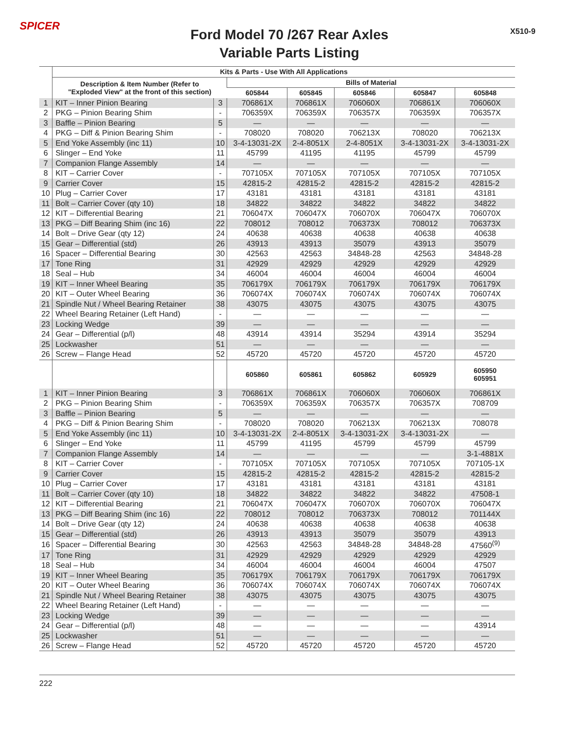SPICER
Ford Model 70 /267 Rear Axles
Variable Parts Listing
X510-9
| | Kits & Parts - Use With All Applications | | | | | | |
| --- | --- | --- | --- | --- | --- | --- | --- |
| | Description & Item Number (Refer to "Exploded View" at the front of this section) | | Bills of Material | | | | |
| | | | 605844 | 605845 | 605846 | 605847 | 605848 |
| 1 | KIT – Inner Pinion Bearing | 3 | 706861X | 706861X | 706060X | 706861X | 706060X |
| 2 | PKG – Pinion Bearing Shim | - | 706359X | 706359X | 706357X | 706359X | 706357X |
| 3 | Baffle – Pinion Bearing | 5 | — | — | — | — | — |
| 4 | PKG – Diff & Pinion Bearing Shim | - | 708020 | 708020 | 706213X | 708020 | 706213X |
| 5 | End Yoke Assembly (inc 11) | 10 | 3-4-13031-2X | 2-4-8051X | 2-4-8051X | 3-4-13031-2X | 3-4-13031-2X |
| 6 | Slinger – End Yoke | 11 | 45799 | 41195 | 41195 | 45799 | 45799 |
| 7 | Companion Flange Assembly | 14 | — | — | — | — | — |
| 8 | KIT – Carrier Cover | - | 707105X | 707105X | 707105X | 707105X | 707105X |
| 9 | Carrier Cover | 15 | 42815-2 | 42815-2 | 42815-2 | 42815-2 | 42815-2 |
| 10 | Plug – Carrier Cover | 17 | 43181 | 43181 | 43181 | 43181 | 43181 |
| 11 | Bolt – Carrier Cover (qty 10) | 18 | 34822 | 34822 | 34822 | 34822 | 34822 |
| 12 | KIT – Differential Bearing | 21 | 706047X | 706047X | 706070X | 706047X | 706070X |
| 13 | PKG – Diff Bearing Shim (inc 16) | 22 | 708012 | 708012 | 706373X | 708012 | 706373X |
| 14 | Bolt – Drive Gear (qty 12) | 24 | 40638 | 40638 | 40638 | 40638 | 40638 |
| 15 | Gear – Differential (std) | 26 | 43913 | 43913 | 35079 | 43913 | 35079 |
| 16 | Spacer – Differential Bearing | 30 | 42563 | 42563 | 34848-28 | 42563 | 34848-28 |
| 17 | Tone Ring | 31 | 42929 | 42929 | 42929 | 42929 | 42929 |
| 18 | Seal – Hub | 34 | 46004 | 46004 | 46004 | 46004 | 46004 |
| 19 | KIT – Inner Wheel Bearing | 35 | 706179X | 706179X | 706179X | 706179X | 706179X |
| 20 | KIT – Outer Wheel Bearing | 36 | 706074X | 706074X | 706074X | 706074X | 706074X |
| 21 | Spindle Nut / Wheel Bearing Retainer | 38 | 43075 | 43075 | 43075 | 43075 | 43075 |
| 22 | Wheel Bearing Retainer (Left Hand) | - | — | — | — | — | — |
| 23 | Locking Wedge | 39 | — | — | — | — | — |
| 24 | Gear – Differential (p/l) | 48 | 43914 | 43914 | 35294 | 43914 | 35294 |
| 25 | Lockwasher | 51 | — | — | — | — | — |
| 26 | Screw – Flange Head | 52 | 45720 | 45720 | 45720 | 45720 | 45720 |
| | | | 605860 | 605861 | 605862 | 605929 | 605950 605951 |
| 1 | KIT – Inner Pinion Bearing | 3 | 706861X | 706861X | 706060X | 706060X | 706861X |
| 2 | PKG – Pinion Bearing Shim | - | 706359X | 706359X | 706357X | 706357X | 708709 |
| 3 | Baffle – Pinion Bearing | 5 | — | — | — | — | — |
| 4 | PKG – Diff & Pinion Bearing Shim | - | 708020 | 708020 | 706213X | 706213X | 708078 |
| 5 | End Yoke Assembly (inc 11) | 10 | 3-4-13031-2X | 2-4-8051X | 3-4-13031-2X | 3-4-13031-2X | — |
| 6 | Slinger – End Yoke | 11 | 45799 | 41195 | 45799 | 45799 | 45799 |
| 7 | Companion Flange Assembly | 14 | — | — | — | — | 3-1-4881X |
| 8 | KIT – Carrier Cover | - | 707105X | 707105X | 707105X | 707105X | 707105-1X |
| 9 | Carrier Cover | 15 | 42815-2 | 42815-2 | 42815-2 | 42815-2 | 42815-2 |
| 10 | Plug – Carrier Cover | 17 | 43181 | 43181 | 43181 | 43181 | 43181 |
| 11 | Bolt – Carrier Cover (qty 10) | 18 | 34822 | 34822 | 34822 | 34822 | 47508-1 |
| 12 | KIT – Differential Bearing | 21 | 706047X | 706047X | 706070X | 706070X | 706047X |
| 13 | PKG – Diff Bearing Shim (inc 16) | 22 | 708012 | 708012 | 706373X | 708012 | 701144X |
| 14 | Bolt – Drive Gear (qty 12) | 24 | 40638 | 40638 | 40638 | 40638 | 40638 |
| 15 | Gear – Differential (std) | 26 | 43913 | 43913 | 35079 | 35079 | 43913 |
| 16 | Spacer – Differential Bearing | 30 | 42563 | 42563 | 34848-28 | 34848-28 | 47560<sup>(9)</sup> |
| 17 | Tone Ring | 31 | 42929 | 42929 | 42929 | 42929 | 42929 |
| 18 | Seal – Hub | 34 | 46004 | 46004 | 46004 | 46004 | 47507 |
| 19 | KIT – Inner Wheel Bearing | 35 | 706179X | 706179X | 706179X | 706179X | 706179X |
| 20 | KIT – Outer Wheel Bearing | 36 | 706074X | 706074X | 706074X | 706074X | 706074X |
| 21 | Spindle Nut / Wheel Bearing Retainer | 38 | 43075 | 43075 | 43075 | 43075 | 43075 |
| 22 | Wheel Bearing Retainer (Left Hand) | - | — | — | — | — | — |
| 23 | Locking Wedge | 39 | — | — | — | — | — |
| 24 | Gear – Differential (p/l) | 48 | — | — | — | — | 43914 |
| 25 | Lockwasher | 51 | — | — | — | — | — |
| 26 | Screw – Flange Head | 52 | 45720 | 45720 | 45720 | 45720 | 45720 |
222